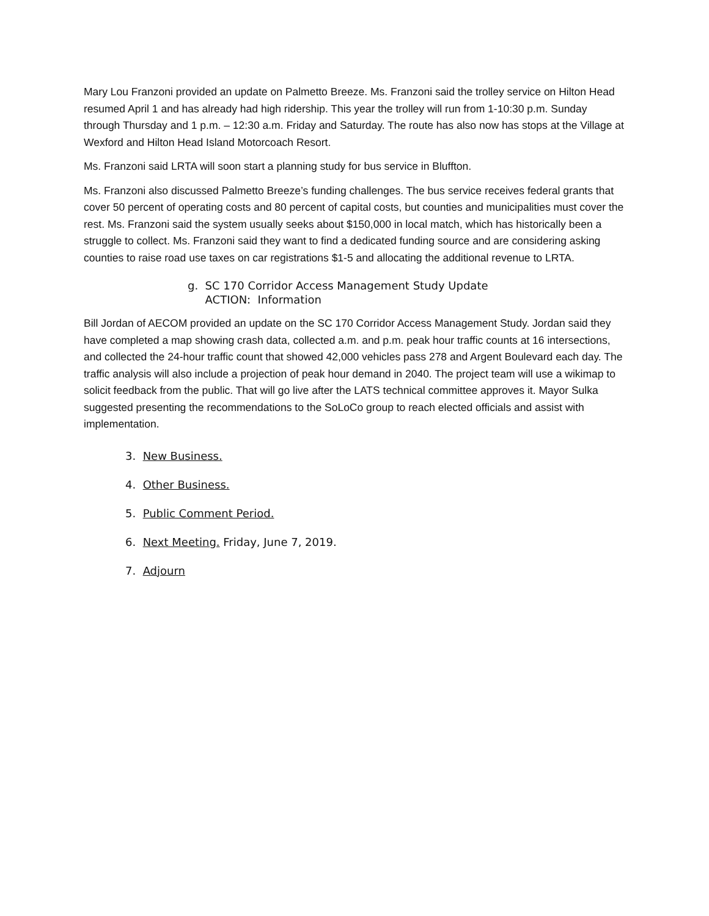Mary Lou Franzoni provided an update on Palmetto Breeze. Ms. Franzoni said the trolley service on Hilton Head resumed April 1 and has already had high ridership. This year the trolley will run from 1-10:30 p.m. Sunday through Thursday and 1 p.m. – 12:30 a.m. Friday and Saturday. The route has also now has stops at the Village at Wexford and Hilton Head Island Motorcoach Resort.
Ms. Franzoni said LRTA will soon start a planning study for bus service in Bluffton.
Ms. Franzoni also discussed Palmetto Breeze’s funding challenges. The bus service receives federal grants that cover 50 percent of operating costs and 80 percent of capital costs, but counties and municipalities must cover the rest. Ms. Franzoni said the system usually seeks about $150,000 in local match, which has historically been a struggle to collect. Ms. Franzoni said they want to find a dedicated funding source and are considering asking counties to raise road use taxes on car registrations $1-5 and allocating the additional revenue to LRTA.
g. SC 170 Corridor Access Management Study Update
ACTION: Information
Bill Jordan of AECOM provided an update on the SC 170 Corridor Access Management Study. Jordan said they have completed a map showing crash data, collected a.m. and p.m. peak hour traffic counts at 16 intersections, and collected the 24-hour traffic count that showed 42,000 vehicles pass 278 and Argent Boulevard each day. The traffic analysis will also include a projection of peak hour demand in 2040. The project team will use a wikimap to solicit feedback from the public. That will go live after the LATS technical committee approves it. Mayor Sulka suggested presenting the recommendations to the SoLoCo group to reach elected officials and assist with implementation.
3. New Business.
4. Other Business.
5. Public Comment Period.
6. Next Meeting. Friday, June 7, 2019.
7. Adjourn